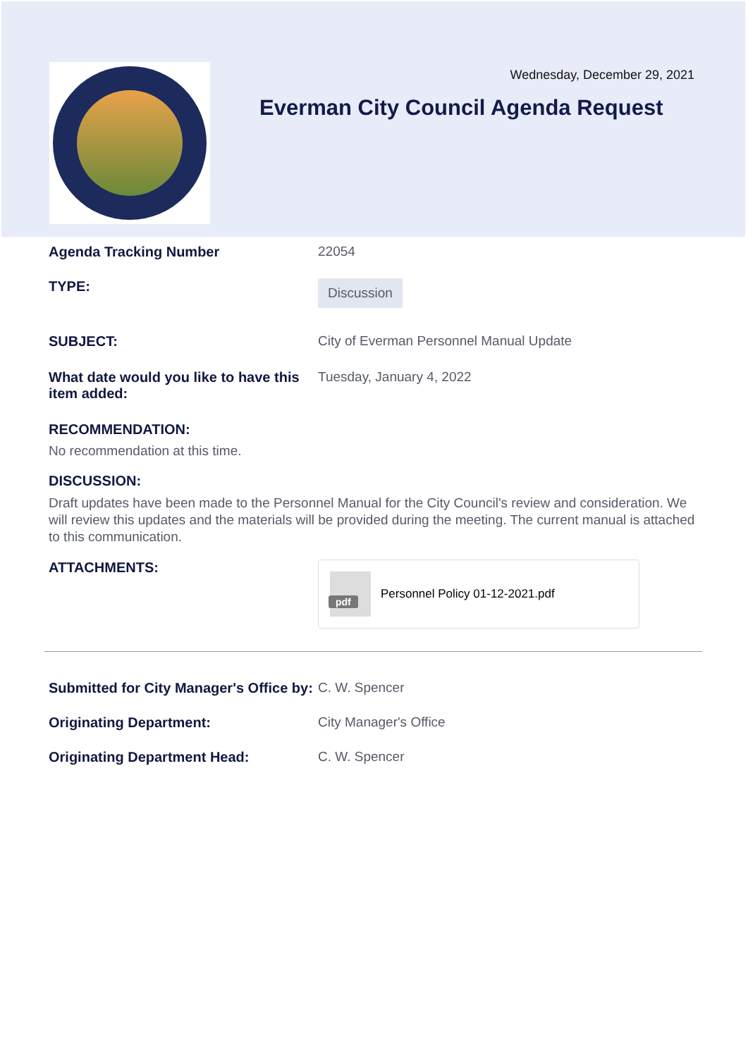Wednesday, December 29, 2021
Everman City Council Agenda Request
Agenda Tracking Number 22054
TYPE:
Discussion
SUBJECT: City of Everman Personnel Manual Update
What date would you like to have this item added:
Tuesday, January 4, 2022
RECOMMENDATION:
No recommendation at this time.
DISCUSSION:
Draft updates have been made to the Personnel Manual for the City Council's review and consideration. We will review this updates and the materials will be provided during the meeting. The current manual is attached to this communication.
ATTACHMENTS:
pdf
Personnel Policy 01-12-2021.pdf
Submitted for City Manager's Office by:
C. W. Spencer
Originating Department: City Manager's Office
Originating Department Head: C. W. Spencer